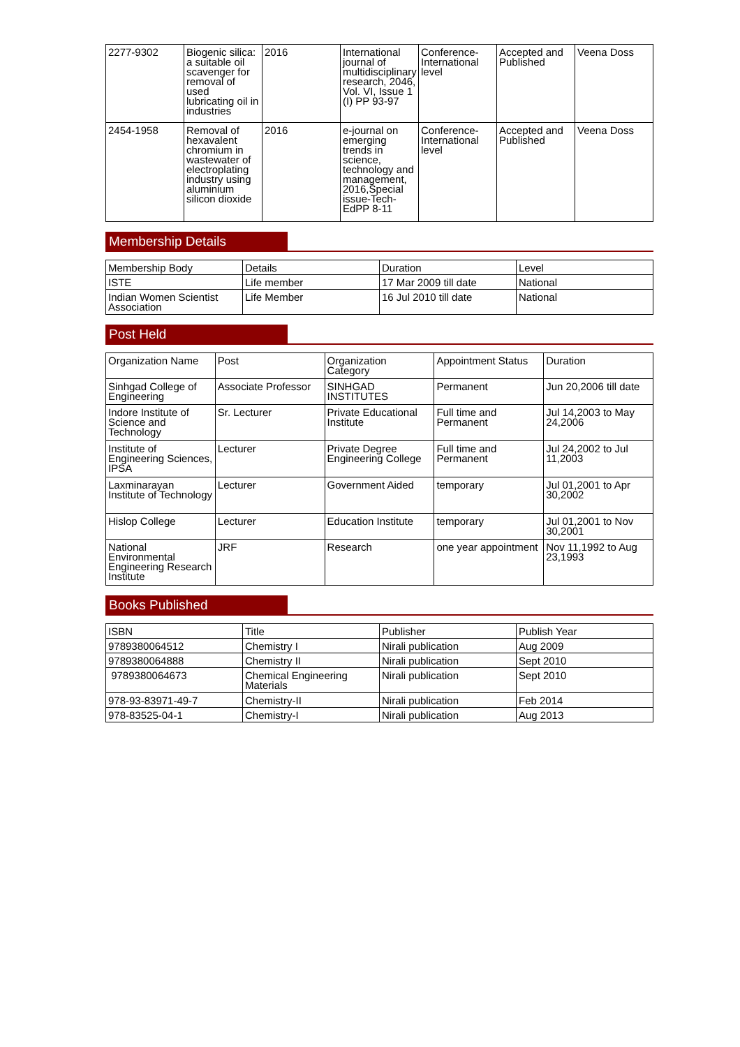| 2277-9302 | Biogenic silica: a suitable oil scavenger for removal of used lubricating oil in industries | 2016 | International journal of multidisciplinary research, 2046, Vol. VI, Issue 1 (I) PP 93-97 | Conference-International level | Accepted and Published | Veena Doss |
| 2454-1958 | Removal of hexavalent chromium in wastewater of electroplating industry using aluminium silicon dioxide | 2016 | e-journal on emerging trends in science, technology and management, 2016,Special issue-Tech-EdPP 8-11 | Conference-International level | Accepted and Published | Veena Doss |
Membership Details
| Membership Body | Details | Duration | Level |
| --- | --- | --- | --- |
| ISTE | Life member | 17 Mar 2009 till date | National |
| Indian Women Scientist Association | Life Member | 16 Jul 2010 till date | National |
Post Held
| Organization Name | Post | Organization Category | Appointment Status | Duration |
| --- | --- | --- | --- | --- |
| Sinhgad College of Engineering | Associate Professor | SINHGAD INSTITUTES | Permanent | Jun 20,2006 till date |
| Indore Institute of Science and Technology | Sr. Lecturer | Private Educational Institute | Full time and Permanent | Jul 14,2003 to May 24,2006 |
| Institute of Engineering Sciences, IPSA | Lecturer | Private Degree Engineering College | Full time and Permanent | Jul 24,2002 to Jul 11,2003 |
| Laxminarayan Institute of Technology | Lecturer | Government Aided | temporary | Jul 01,2001 to Apr 30,2002 |
| Hislop College | Lecturer | Education Institute | temporary | Jul 01,2001 to Nov 30,2001 |
| National Environmental Engineering Research Institute | JRF | Research | one year appointment | Nov 11,1992 to Aug 23,1993 |
Books Published
| ISBN | Title | Publisher | Publish Year |
| --- | --- | --- | --- |
| 9789380064512 | Chemistry I | Nirali publication | Aug 2009 |
| 9789380064888 | Chemistry II | Nirali publication | Sept 2010 |
| 9789380064673 | Chemical Engineering Materials | Nirali publication | Sept 2010 |
| 978-93-83971-49-7 | Chemistry-II | Nirali publication | Feb 2014 |
| 978-83525-04-1 | Chemistry-I | Nirali publication | Aug 2013 |